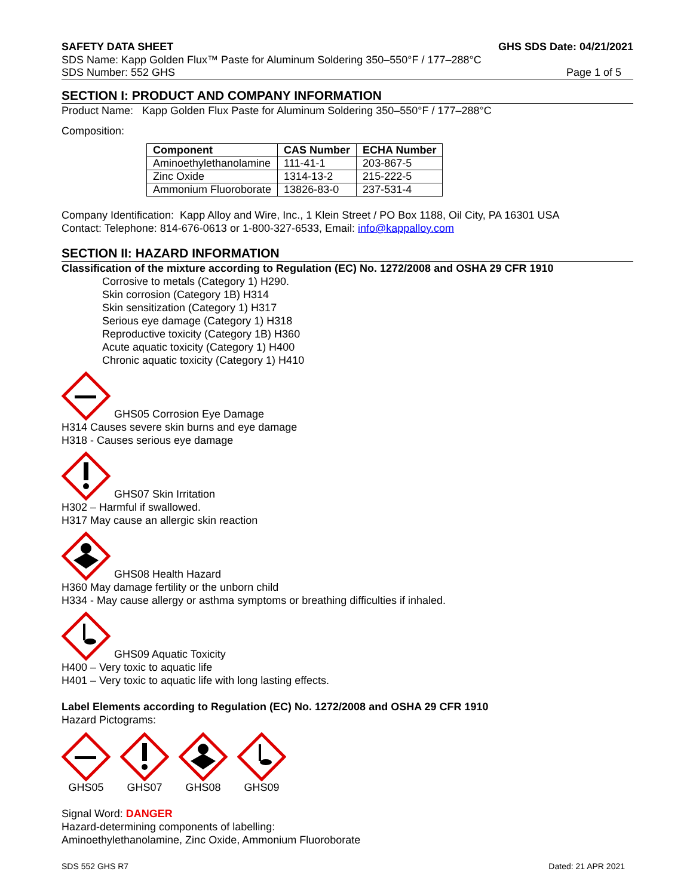SAFETY DATA SHEET GHS SDS Date: 04/21/2021
SDS Name: Kapp Golden Flux™ Paste for Aluminum Soldering 350–550°F / 177–288°C
SDS Number: 552 GHS Page 1 of 5
SECTION I: PRODUCT AND COMPANY INFORMATION
Product Name: Kapp Golden Flux Paste for Aluminum Soldering 350–550°F / 177–288°C
Composition:
| Component | CAS Number | ECHA Number |
| --- | --- | --- |
| Aminoethylethanolamine | 111-41-1 | 203-867-5 |
| Zinc Oxide | 1314-13-2 | 215-222-5 |
| Ammonium Fluoroborate | 13826-83-0 | 237-531-4 |
Company Identification: Kapp Alloy and Wire, Inc., 1 Klein Street / PO Box 1188, Oil City, PA 16301 USA
Contact: Telephone: 814-676-0613 or 1-800-327-6533, Email: info@kappalloy.com
SECTION II: HAZARD INFORMATION
Classification of the mixture according to Regulation (EC) No. 1272/2008 and OSHA 29 CFR 1910
Corrosive to metals (Category 1) H290.
Skin corrosion (Category 1B) H314
Skin sensitization (Category 1) H317
Serious eye damage (Category 1) H318
Reproductive toxicity (Category 1B) H360
Acute aquatic toxicity (Category 1) H400
Chronic aquatic toxicity (Category 1) H410
GHS05 Corrosion Eye Damage
H314 Causes severe skin burns and eye damage
H318 - Causes serious eye damage
GHS07 Skin Irritation
H302 – Harmful if swallowed.
H317 May cause an allergic skin reaction
GHS08 Health Hazard
H360 May damage fertility or the unborn child
H334 - May cause allergy or asthma symptoms or breathing difficulties if inhaled.
GHS09 Aquatic Toxicity
H400 – Very toxic to aquatic life
H401 – Very toxic to aquatic life with long lasting effects.
Label Elements according to Regulation (EC) No. 1272/2008 and OSHA 29 CFR 1910
Hazard Pictograms:
GHS05 GHS07 GHS08 GHS09
Signal Word: DANGER
Hazard-determining components of labelling:
Aminoethylethanolamine, Zinc Oxide, Ammonium Fluoroborate
SDS 552 GHS R7 Dated: 21 APR 2021